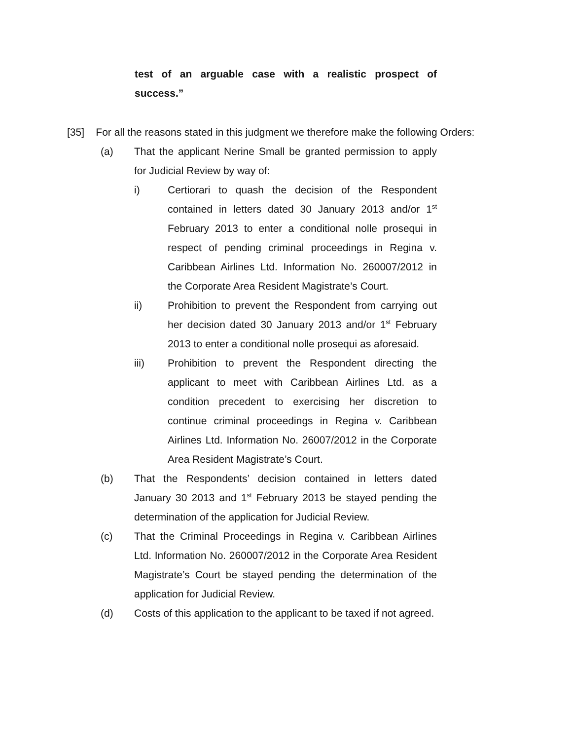test of an arguable case with a realistic prospect of success.”
[35] For all the reasons stated in this judgment we therefore make the following Orders:
(a) That the applicant Nerine Small be granted permission to apply for Judicial Review by way of:
i) Certiorari to quash the decision of the Respondent contained in letters dated 30 January 2013 and/or 1<sup>st</sup> February 2013 to enter a conditional nolle prosequi in respect of pending criminal proceedings in Regina v. Caribbean Airlines Ltd. Information No. 260007/2012 in the Corporate Area Resident Magistrate’s Court.
ii) Prohibition to prevent the Respondent from carrying out her decision dated 30 January 2013 and/or 1<sup>st</sup> February 2013 to enter a conditional nolle prosequi as aforesaid.
iii) Prohibition to prevent the Respondent directing the applicant to meet with Caribbean Airlines Ltd. as a condition precedent to exercising her discretion to continue criminal proceedings in Regina v. Caribbean Airlines Ltd. Information No. 26007/2012 in the Corporate Area Resident Magistrate’s Court.
(b) That the Respondents’ decision contained in letters dated January 30 2013 and 1<sup>st</sup> February 2013 be stayed pending the determination of the application for Judicial Review.
(c) That the Criminal Proceedings in Regina v. Caribbean Airlines Ltd. Information No. 260007/2012 in the Corporate Area Resident Magistrate’s Court be stayed pending the determination of the application for Judicial Review.
(d) Costs of this application to the applicant to be taxed if not agreed.